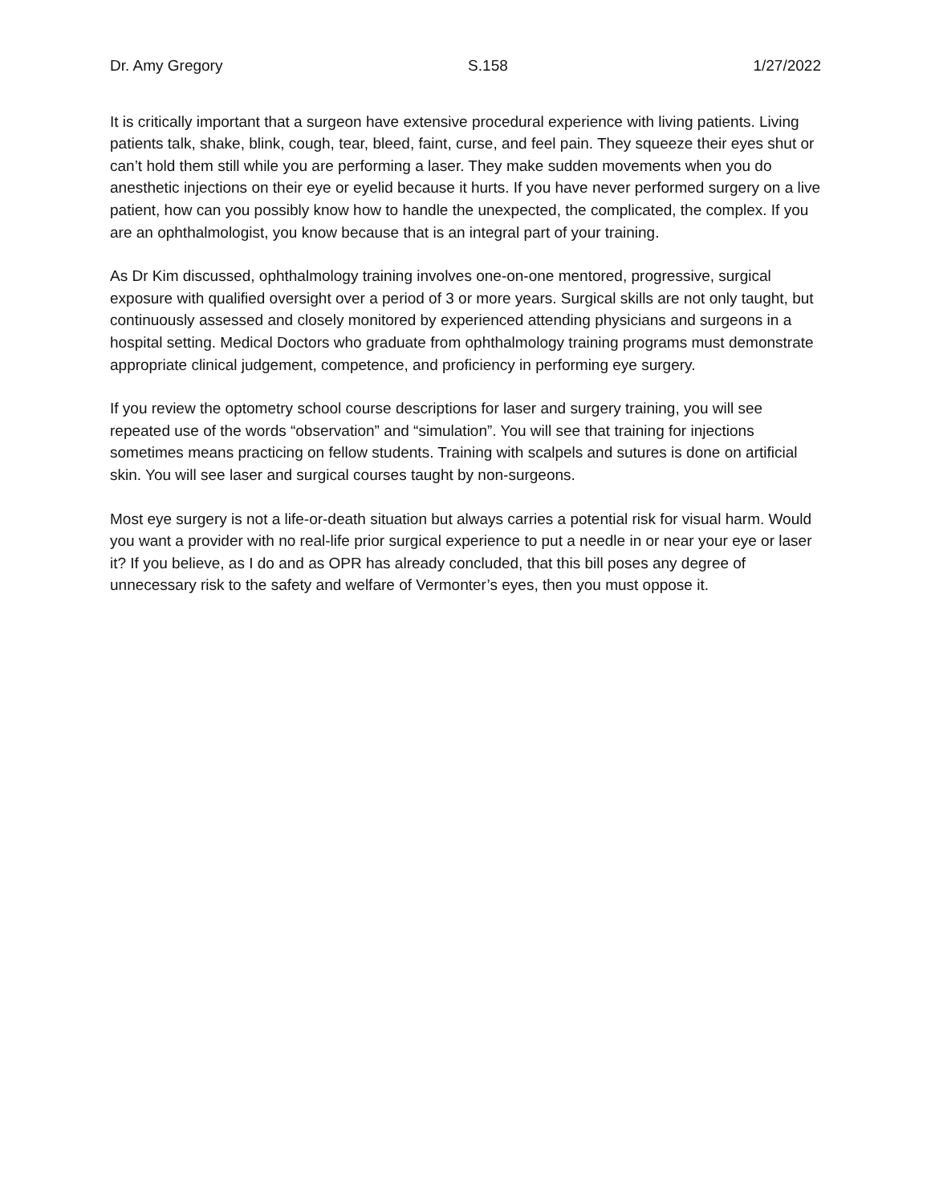Dr. Amy Gregory S.158 1/27/2022
It is critically important that a surgeon have extensive procedural experience with living patients. Living patients talk, shake, blink, cough, tear, bleed, faint, curse, and feel pain. They squeeze their eyes shut or can’t hold them still while you are performing a laser. They make sudden movements when you do anesthetic injections on their eye or eyelid because it hurts. If you have never performed surgery on a live patient, how can you possibly know how to handle the unexpected, the complicated, the complex. If you are an ophthalmologist, you know because that is an integral part of your training.
As Dr Kim discussed, ophthalmology training involves one-on-one mentored, progressive, surgical exposure with qualified oversight over a period of 3 or more years. Surgical skills are not only taught, but continuously assessed and closely monitored by experienced attending physicians and surgeons in a hospital setting. Medical Doctors who graduate from ophthalmology training programs must demonstrate appropriate clinical judgement, competence, and proficiency in performing eye surgery.
If you review the optometry school course descriptions for laser and surgery training, you will see repeated use of the words “observation” and “simulation”. You will see that training for injections sometimes means practicing on fellow students. Training with scalpels and sutures is done on artificial skin. You will see laser and surgical courses taught by non-surgeons.
Most eye surgery is not a life-or-death situation but always carries a potential risk for visual harm. Would you want a provider with no real-life prior surgical experience to put a needle in or near your eye or laser it? If you believe, as I do and as OPR has already concluded, that this bill poses any degree of unnecessary risk to the safety and welfare of Vermonter’s eyes, then you must oppose it.